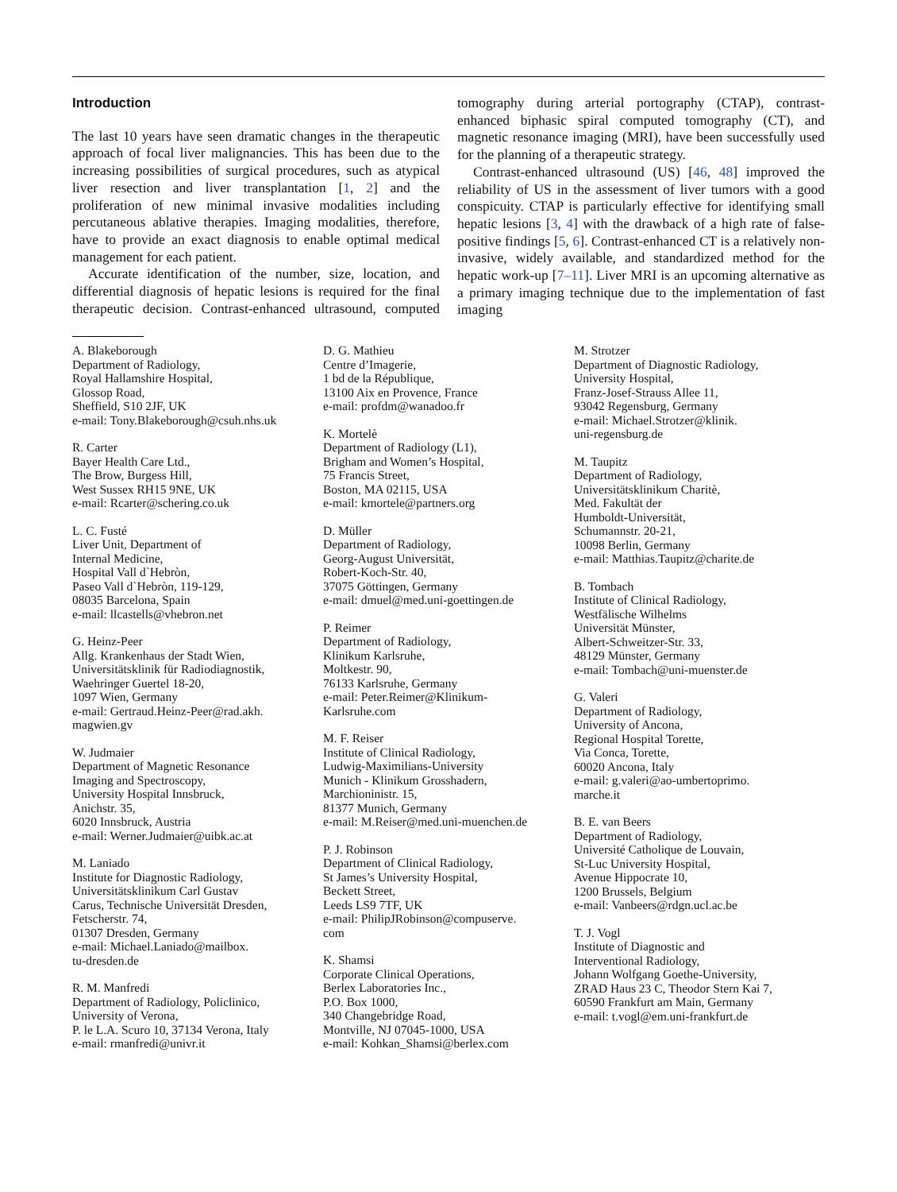Introduction
The last 10 years have seen dramatic changes in the therapeutic approach of focal liver malignancies. This has been due to the increasing possibilities of surgical procedures, such as atypical liver resection and liver transplantation [1, 2] and the proliferation of new minimal invasive modalities including percutaneous ablative therapies. Imaging modalities, therefore, have to provide an exact diagnosis to enable optimal medical management for each patient.
Accurate identification of the number, size, location, and differential diagnosis of hepatic lesions is required for the final therapeutic decision. Contrast-enhanced ultrasound, computed tomography during arterial portography (CTAP), contrast-enhanced biphasic spiral computed tomography (CT), and magnetic resonance imaging (MRI), have been successfully used for the planning of a therapeutic strategy.
Contrast-enhanced ultrasound (US) [46, 48] improved the reliability of US in the assessment of liver tumors with a good conspicuity. CTAP is particularly effective for identifying small hepatic lesions [3, 4] with the drawback of a high rate of false-positive findings [5, 6]. Contrast-enhanced CT is a relatively non-invasive, widely available, and standardized method for the hepatic work-up [7–11]. Liver MRI is an upcoming alternative as a primary imaging technique due to the implementation of fast imaging
A. Blakeborough
Department of Radiology,
Royal Hallamshire Hospital,
Glossop Road,
Sheffield, S10 2JF, UK
e-mail: Tony.Blakeborough@csuh.nhs.uk
R. Carter
Bayer Health Care Ltd.,
The Brow, Burgess Hill,
West Sussex RH15 9NE, UK
e-mail: Rcarter@schering.co.uk
L. C. Fusté
Liver Unit, Department of
Internal Medicine,
Hospital Vall d`Hebròn,
Paseo Vall d`Hebròn, 119-129,
08035 Barcelona, Spain
e-mail: llcastells@vhebron.net
G. Heinz-Peer
Allg. Krankenhaus der Stadt Wien,
Universitätsklinik für Radiodiagnostik,
Waehringer Guertel 18-20,
1097 Wien, Germany
e-mail: Gertraud.Heinz-Peer@rad.akh.
magwien.gv
W. Judmaier
Department of Magnetic Resonance
Imaging and Spectroscopy,
University Hospital Innsbruck,
Anichstr. 35,
6020 Innsbruck, Austria
e-mail: Werner.Judmaier@uibk.ac.at
M. Laniado
Institute for Diagnostic Radiology,
Universitätsklinikum Carl Gustav
Carus, Technische Universität Dresden,
Fetscherstr. 74,
01307 Dresden, Germany
e-mail: Michael.Laniado@mailbox.
tu-dresden.de
R. M. Manfredi
Department of Radiology, Policlinico,
University of Verona,
P. le L.A. Scuro 10, 37134 Verona, Italy
e-mail: rmanfredi@univr.it
D. G. Mathieu
Centre d’Imagerie,
1 bd de la République,
13100 Aix en Provence, France
e-mail: profdm@wanadoo.fr
K. Mortelè
Department of Radiology (L1),
Brigham and Women’s Hospital,
75 Francis Street,
Boston, MA 02115, USA
e-mail: kmortele@partners.org
D. Müller
Department of Radiology,
Georg-August Universität,
Robert-Koch-Str. 40,
37075 Göttingen, Germany
e-mail: dmuel@med.uni-goettingen.de
P. Reimer
Department of Radiology,
Klinikum Karlsruhe,
Moltkestr. 90,
76133 Karlsruhe, Germany
e-mail: Peter.Reimer@Klinikum-
Karlsruhe.com
M. F. Reiser
Institute of Clinical Radiology,
Ludwig-Maximilians-University
Munich - Klinikum Grosshadern,
Marchioninistr. 15,
81377 Munich, Germany
e-mail: M.Reiser@med.uni-muenchen.de
P. J. Robinson
Department of Clinical Radiology,
St James’s University Hospital,
Beckett Street,
Leeds LS9 7TF, UK
e-mail: PhilipJRobinson@compuserve.
com
K. Shamsi
Corporate Clinical Operations,
Berlex Laboratories Inc.,
P.O. Box 1000,
340 Changebridge Road,
Montville, NJ 07045-1000, USA
e-mail: Kohkan_Shamsi@berlex.com
M. Strotzer
Department of Diagnostic Radiology,
University Hospital,
Franz-Josef-Strauss Allee 11,
93042 Regensburg, Germany
e-mail: Michael.Strotzer@klinik.
uni-regensburg.de
M. Taupitz
Department of Radiology,
Universitätsklinikum Charitè,
Med. Fakultät der
Humboldt-Universität,
Schumannstr. 20-21,
10098 Berlin, Germany
e-mail: Matthias.Taupitz@charite.de
B. Tombach
Institute of Clinical Radiology,
Westfälische Wilhelms
Universität Münster,
Albert-Schweitzer-Str. 33,
48129 Münster, Germany
e-mail: Tombach@uni-muenster.de
G. Valeri
Department of Radiology,
University of Ancona,
Regional Hospital Torette,
Via Conca, Torette,
60020 Ancona, Italy
e-mail: g.valeri@ao-umbertoprimo.
marche.it
B. E. van Beers
Department of Radiology,
Université Catholique de Louvain,
St-Luc University Hospital,
Avenue Hippocrate 10,
1200 Brussels, Belgium
e-mail: Vanbeers@rdgn.ucl.ac.be
T. J. Vogl
Institute of Diagnostic and
Interventional Radiology,
Johann Wolfgang Goethe-University,
ZRAD Haus 23 C, Theodor Stern Kai 7,
60590 Frankfurt am Main, Germany
e-mail: t.vogl@em.uni-frankfurt.de